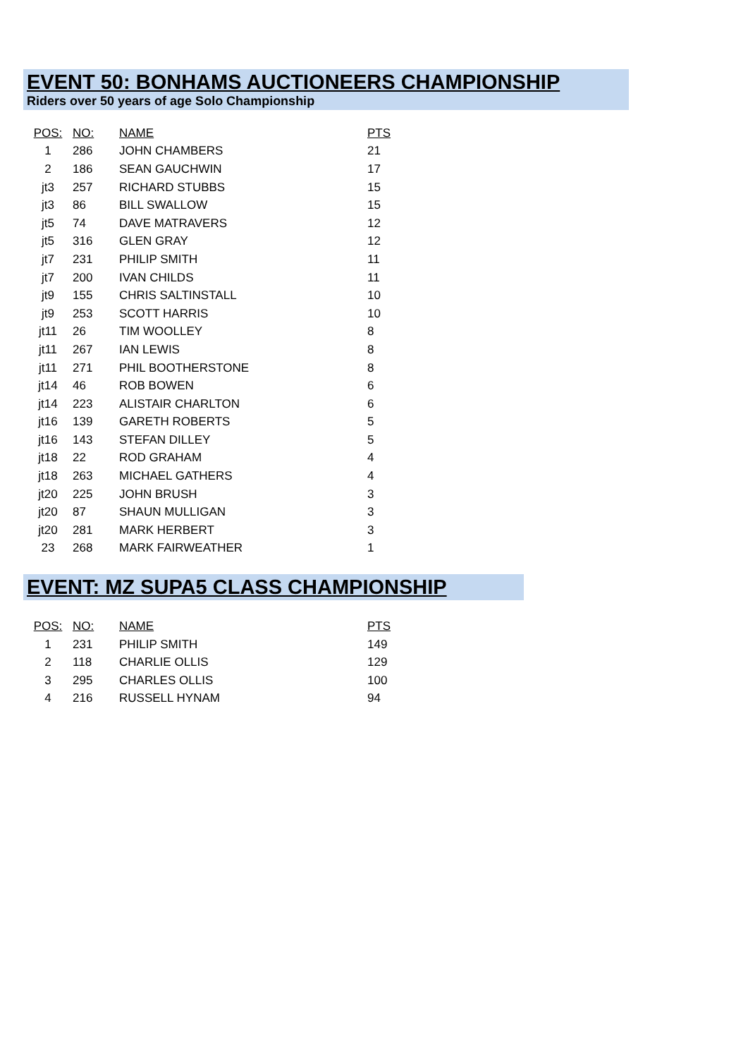EVENT 50: BONHAMS AUCTIONEERS CHAMPIONSHIP
Riders over 50 years of age Solo Championship
| POS: | NO: | NAME | PTS |
| --- | --- | --- | --- |
| 1 | 286 | JOHN CHAMBERS | 21 |
| 2 | 186 | SEAN GAUCHWIN | 17 |
| jt3 | 257 | RICHARD STUBBS | 15 |
| jt3 | 86 | BILL SWALLOW | 15 |
| jt5 | 74 | DAVE MATRAVERS | 12 |
| jt5 | 316 | GLEN GRAY | 12 |
| jt7 | 231 | PHILIP SMITH | 11 |
| jt7 | 200 | IVAN CHILDS | 11 |
| jt9 | 155 | CHRIS SALTINSTALL | 10 |
| jt9 | 253 | SCOTT HARRIS | 10 |
| jt11 | 26 | TIM WOOLLEY | 8 |
| jt11 | 267 | IAN LEWIS | 8 |
| jt11 | 271 | PHIL BOOTHERSTONE | 8 |
| jt14 | 46 | ROB BOWEN | 6 |
| jt14 | 223 | ALISTAIR CHARLTON | 6 |
| jt16 | 139 | GARETH ROBERTS | 5 |
| jt16 | 143 | STEFAN DILLEY | 5 |
| jt18 | 22 | ROD GRAHAM | 4 |
| jt18 | 263 | MICHAEL GATHERS | 4 |
| jt20 | 225 | JOHN BRUSH | 3 |
| jt20 | 87 | SHAUN MULLIGAN | 3 |
| jt20 | 281 | MARK HERBERT | 3 |
| 23 | 268 | MARK FAIRWEATHER | 1 |
EVENT: MZ SUPA5 CLASS CHAMPIONSHIP
| POS: | NO: | NAME | PTS |
| --- | --- | --- | --- |
| 1 | 231 | PHILIP SMITH | 149 |
| 2 | 118 | CHARLIE OLLIS | 129 |
| 3 | 295 | CHARLES OLLIS | 100 |
| 4 | 216 | RUSSELL HYNAM | 94 |